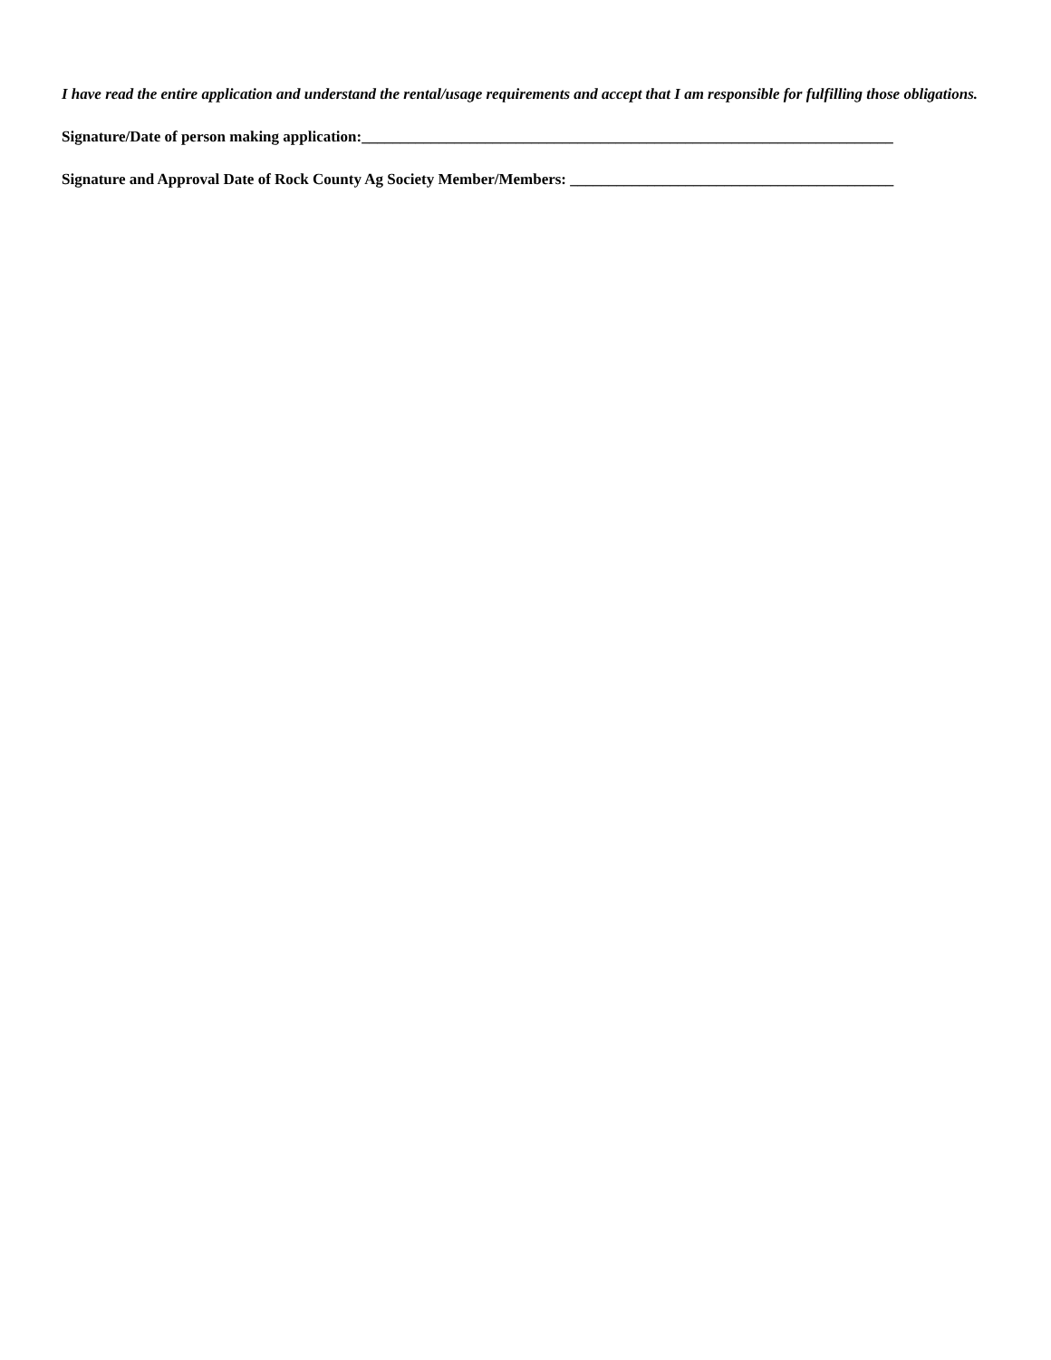I have read the entire application and understand the rental/usage requirements and accept that I am responsible for fulfilling those obligations.
Signature/Date of person making application:_____________________________________________________________________
Signature and Approval Date of Rock County Ag Society Member/Members: __________________________________________